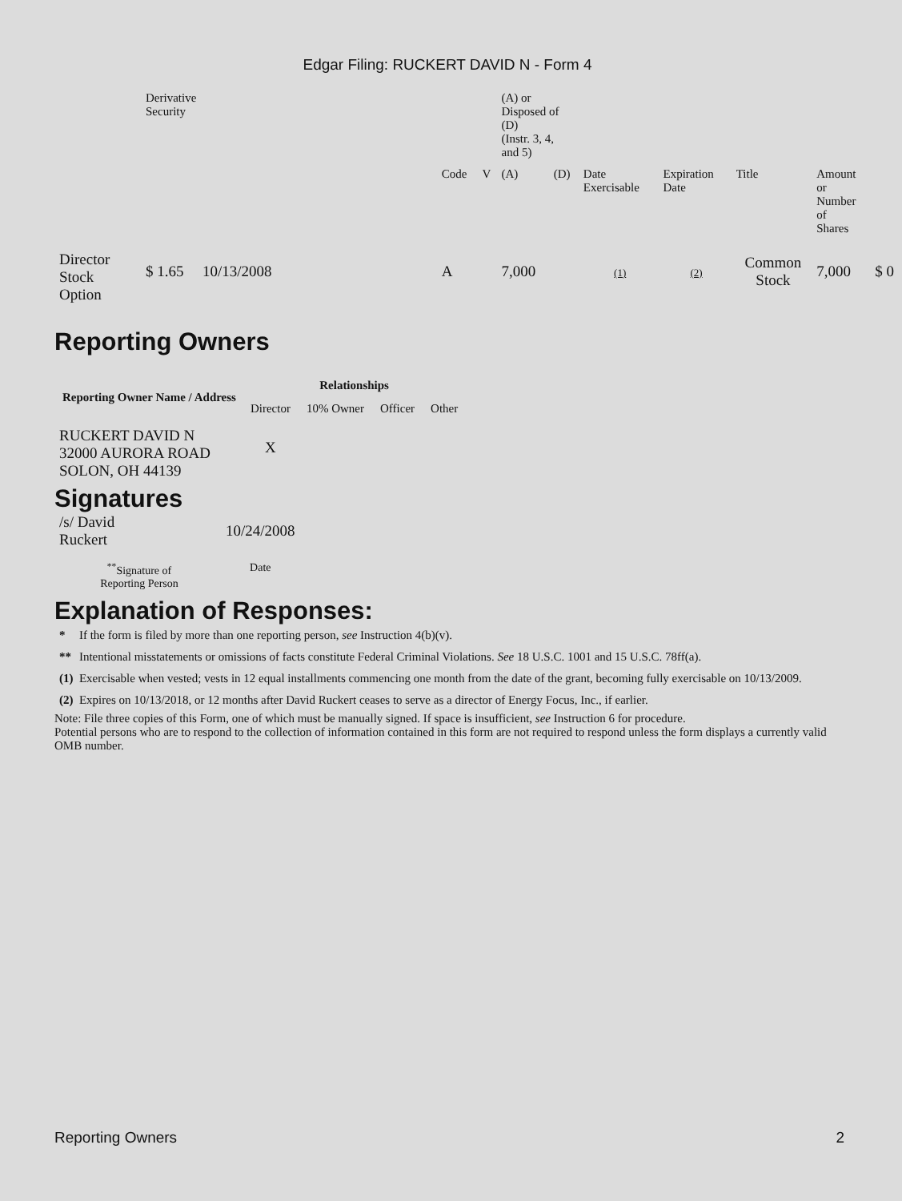Edgar Filing: RUCKERT DAVID N - Form 4
| | Derivative Security | | | | | (A) or Disposed of (D) (Instr. 3, 4, and 5) | | | | | | |
| | | | | Code | V | (A) | (D) | Date Exercisable | Expiration Date | Title | Amount or Number of Shares | |
| Director Stock Option | $ 1.65 | 10/13/2008 | | A | | 7,000 | | (1) | (2) | Common Stock | 7,000 | $ 0 |
Reporting Owners
| Reporting Owner Name / Address | Relationships | | | |
| --- | --- | --- | --- | --- |
| | Director | 10% Owner | Officer | Other |
| RUCKERT DAVID N 32000 AURORA ROAD SOLON, OH 44139 | X | | | |
Signatures
| /s/ David Ruckert | 10/24/2008 |
| <sup>**</sup> Signature of Reporting Person | Date |
Explanation of Responses:
| * | If the form is filed by more than one reporting person, see Instruction 4(b)(v). |
| ** | Intentional misstatements or omissions of facts constitute Federal Criminal Violations. See 18 U.S.C. 1001 and 15 U.S.C. 78ff(a). |
| (1) | Exercisable when vested; vests in 12 equal installments commencing one month from the date of the grant, becoming fully exercisable on 10/13/2009. |
| (2) | Expires on 10/13/2018, or 12 months after David Ruckert ceases to serve as a director of Energy Focus, Inc., if earlier. |
Note: File three copies of this Form, one of which must be manually signed. If space is insufficient, see Instruction 6 for procedure.
Potential persons who are to respond to the collection of information contained in this form are not required to respond unless the form displays a currently valid OMB number.
Reporting Owners 2